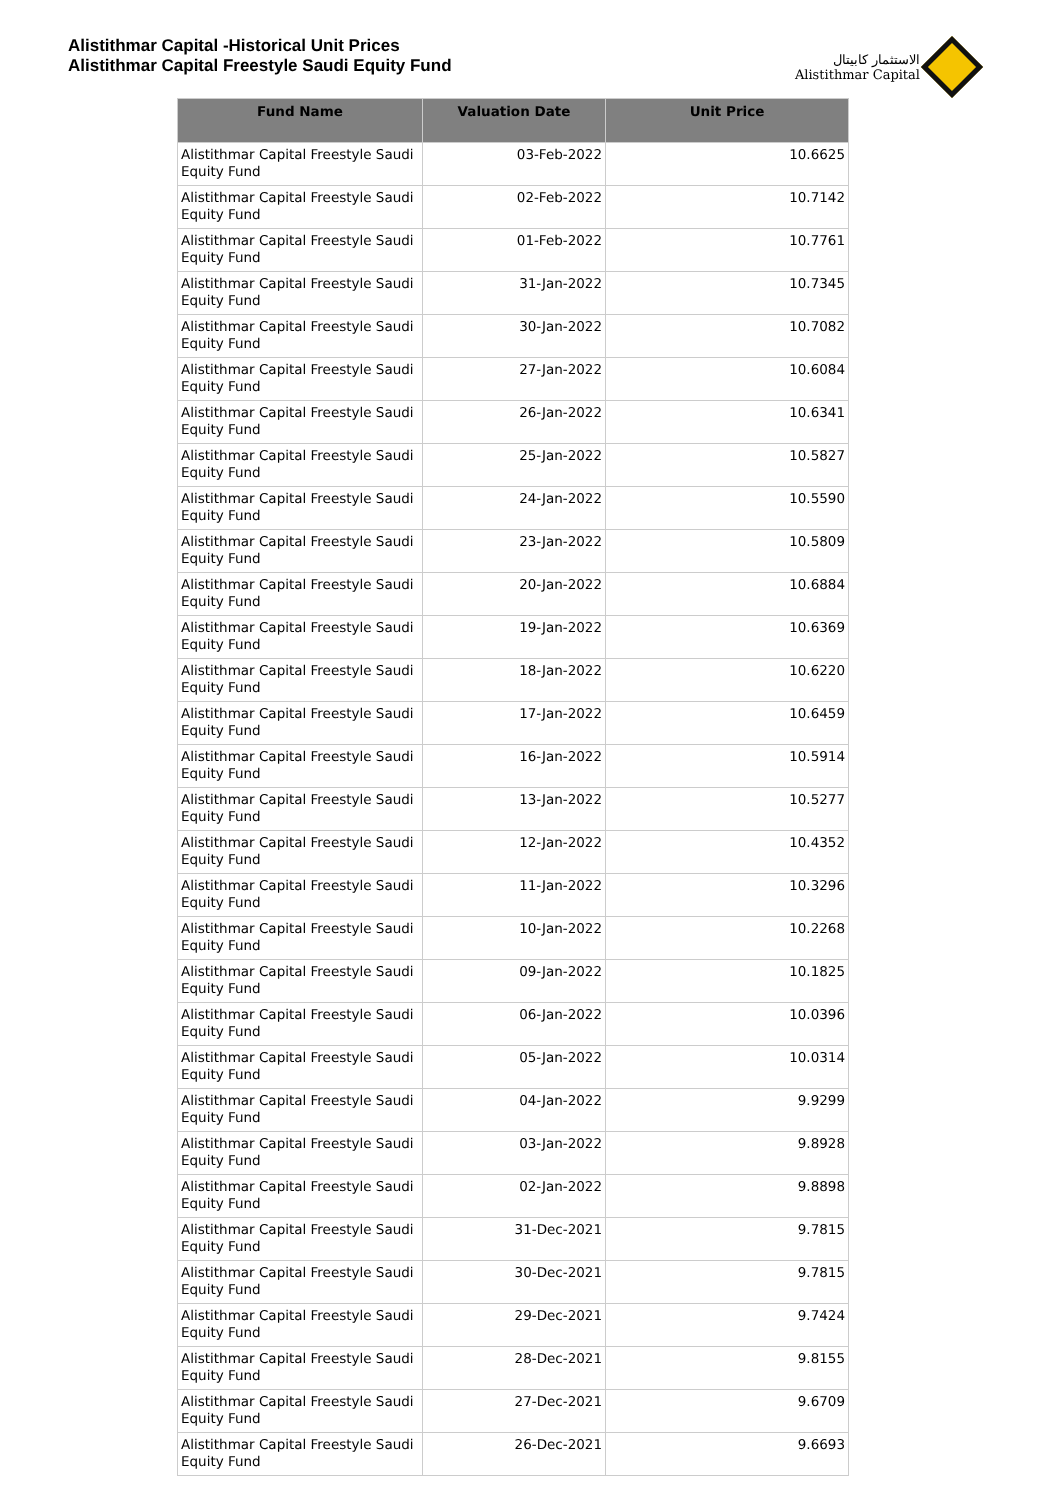Alistithmar Capital -Historical Unit Prices
Alistithmar Capital Freestyle Saudi Equity Fund
الاستثمار كابيتال
Alistithmar Capital
| Fund Name | Valuation Date | Unit Price |
| --- | --- | --- |
| Alistithmar Capital Freestyle Saudi Equity Fund | 03-Feb-2022 | 10.6625 |
| Alistithmar Capital Freestyle Saudi Equity Fund | 02-Feb-2022 | 10.7142 |
| Alistithmar Capital Freestyle Saudi Equity Fund | 01-Feb-2022 | 10.7761 |
| Alistithmar Capital Freestyle Saudi Equity Fund | 31-Jan-2022 | 10.7345 |
| Alistithmar Capital Freestyle Saudi Equity Fund | 30-Jan-2022 | 10.7082 |
| Alistithmar Capital Freestyle Saudi Equity Fund | 27-Jan-2022 | 10.6084 |
| Alistithmar Capital Freestyle Saudi Equity Fund | 26-Jan-2022 | 10.6341 |
| Alistithmar Capital Freestyle Saudi Equity Fund | 25-Jan-2022 | 10.5827 |
| Alistithmar Capital Freestyle Saudi Equity Fund | 24-Jan-2022 | 10.5590 |
| Alistithmar Capital Freestyle Saudi Equity Fund | 23-Jan-2022 | 10.5809 |
| Alistithmar Capital Freestyle Saudi Equity Fund | 20-Jan-2022 | 10.6884 |
| Alistithmar Capital Freestyle Saudi Equity Fund | 19-Jan-2022 | 10.6369 |
| Alistithmar Capital Freestyle Saudi Equity Fund | 18-Jan-2022 | 10.6220 |
| Alistithmar Capital Freestyle Saudi Equity Fund | 17-Jan-2022 | 10.6459 |
| Alistithmar Capital Freestyle Saudi Equity Fund | 16-Jan-2022 | 10.5914 |
| Alistithmar Capital Freestyle Saudi Equity Fund | 13-Jan-2022 | 10.5277 |
| Alistithmar Capital Freestyle Saudi Equity Fund | 12-Jan-2022 | 10.4352 |
| Alistithmar Capital Freestyle Saudi Equity Fund | 11-Jan-2022 | 10.3296 |
| Alistithmar Capital Freestyle Saudi Equity Fund | 10-Jan-2022 | 10.2268 |
| Alistithmar Capital Freestyle Saudi Equity Fund | 09-Jan-2022 | 10.1825 |
| Alistithmar Capital Freestyle Saudi Equity Fund | 06-Jan-2022 | 10.0396 |
| Alistithmar Capital Freestyle Saudi Equity Fund | 05-Jan-2022 | 10.0314 |
| Alistithmar Capital Freestyle Saudi Equity Fund | 04-Jan-2022 | 9.9299 |
| Alistithmar Capital Freestyle Saudi Equity Fund | 03-Jan-2022 | 9.8928 |
| Alistithmar Capital Freestyle Saudi Equity Fund | 02-Jan-2022 | 9.8898 |
| Alistithmar Capital Freestyle Saudi Equity Fund | 31-Dec-2021 | 9.7815 |
| Alistithmar Capital Freestyle Saudi Equity Fund | 30-Dec-2021 | 9.7815 |
| Alistithmar Capital Freestyle Saudi Equity Fund | 29-Dec-2021 | 9.7424 |
| Alistithmar Capital Freestyle Saudi Equity Fund | 28-Dec-2021 | 9.8155 |
| Alistithmar Capital Freestyle Saudi Equity Fund | 27-Dec-2021 | 9.6709 |
| Alistithmar Capital Freestyle Saudi Equity Fund | 26-Dec-2021 | 9.6693 |